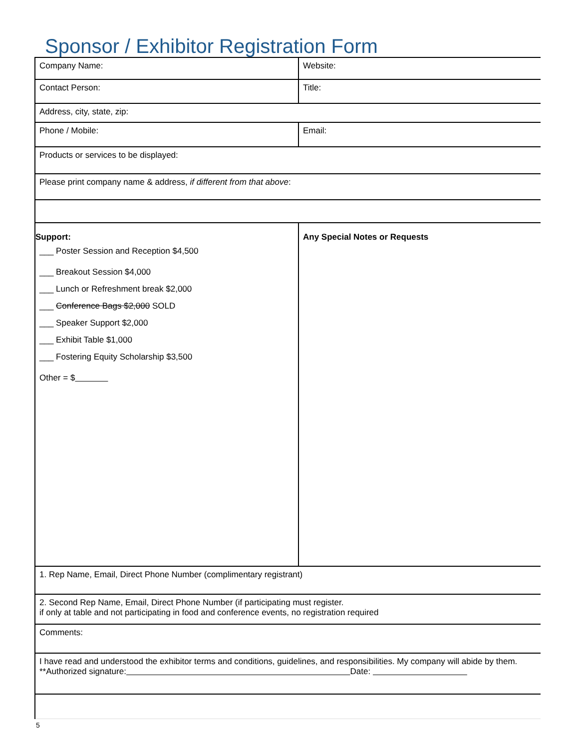Sponsor / Exhibitor Registration Form
| Company Name: | Website: |
| Contact Person: | Title: |
| Address, city, state, zip: | |
| Phone / Mobile: | Email: |
| Products or services to be displayed: | |
| Please print company name & address, if different from that above : | |
| Support: ___ Poster Session and Reception $4,500 ___ Breakout Session $4,000 ___ Lunch or Refreshment break $2,000 ___ Conference Bags $2,000 SOLD ___ Speaker Support $2,000 ___ Exhibit Table $1,000 ___ Fostering Equity Scholarship $3,500 Other = $ | Any Special Notes or Requests |
| 1. Rep Name, Email, Direct Phone Number (complimentary registrant) | |
| 2. Second Rep Name, Email, Direct Phone Number (if participating must register. if only at table and not participating in food and conference events, no registration required | |
| Comments: | |
| I have read and understood the exhibitor terms and conditions, guidelines, and responsibilities. My company will abide by them. **Authorized signature: Date: | |
5